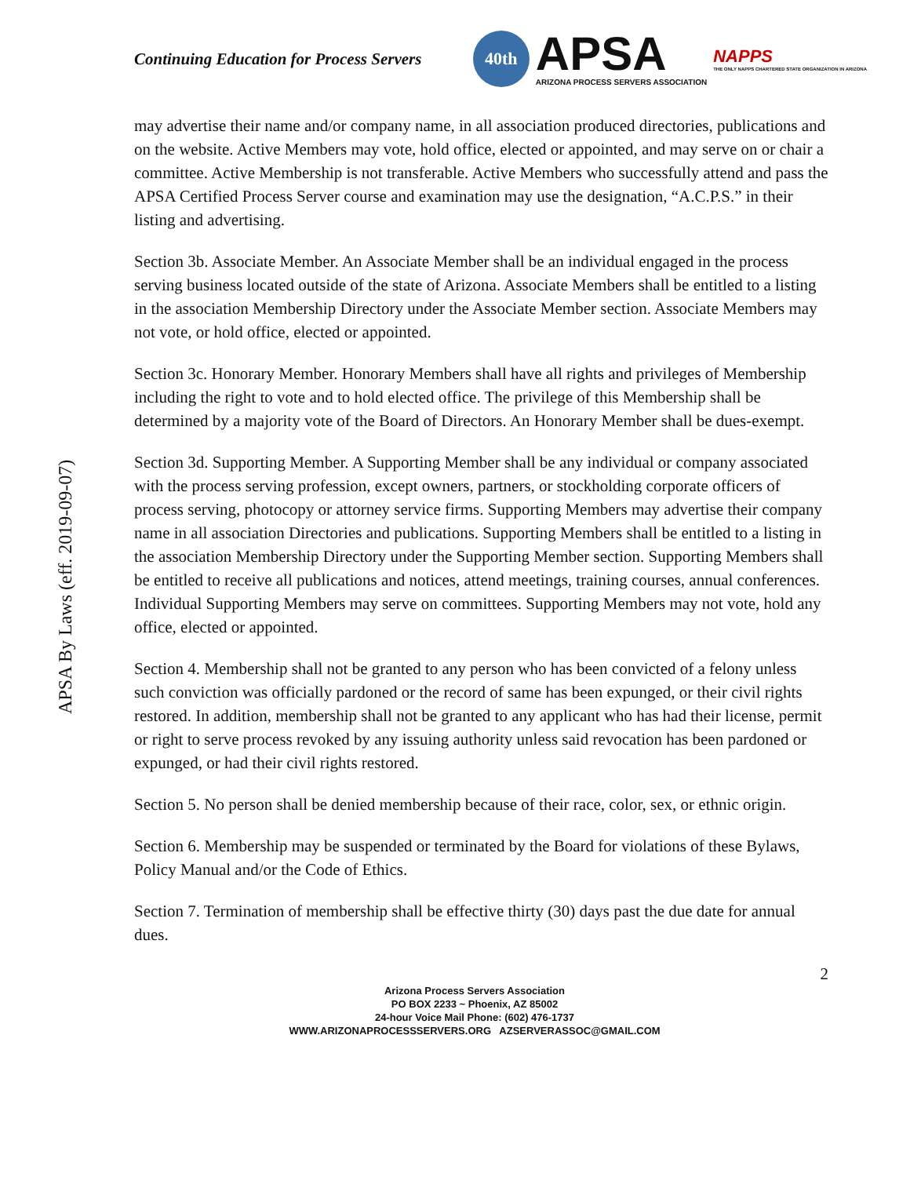Continuing Education for Process Servers
40th
APSA
ARIZONA PROCESS SERVERS ASSOCIATION
NAPPS
THE ONLY NAPPS CHARTERED STATE ORGANIZATION IN ARIZONA
APSA By Laws (eff. 2019-09-07)
may advertise their name and/or company name, in all association produced directories, publications and on the website. Active Members may vote, hold office, elected or appointed, and may serve on or chair a committee. Active Membership is not transferable. Active Members who successfully attend and pass the APSA Certified Process Server course and examination may use the designation, “A.C.P.S.” in their listing and advertising.
Section 3b. Associate Member. An Associate Member shall be an individual engaged in the process serving business located outside of the state of Arizona. Associate Members shall be entitled to a listing in the association Membership Directory under the Associate Member section. Associate Members may not vote, or hold office, elected or appointed.
Section 3c. Honorary Member. Honorary Members shall have all rights and privileges of Membership including the right to vote and to hold elected office. The privilege of this Membership shall be determined by a majority vote of the Board of Directors. An Honorary Member shall be dues-exempt.
Section 3d. Supporting Member. A Supporting Member shall be any individual or company associated with the process serving profession, except owners, partners, or stockholding corporate officers of process serving, photocopy or attorney service firms. Supporting Members may advertise their company name in all association Directories and publications. Supporting Members shall be entitled to a listing in the association Membership Directory under the Supporting Member section. Supporting Members shall be entitled to receive all publications and notices, attend meetings, training courses, annual conferences. Individual Supporting Members may serve on committees. Supporting Members may not vote, hold any office, elected or appointed.
Section 4. Membership shall not be granted to any person who has been convicted of a felony unless such conviction was officially pardoned or the record of same has been expunged, or their civil rights restored. In addition, membership shall not be granted to any applicant who has had their license, permit or right to serve process revoked by any issuing authority unless said revocation has been pardoned or expunged, or had their civil rights restored.
Section 5. No person shall be denied membership because of their race, color, sex, or ethnic origin.
Section 6. Membership may be suspended or terminated by the Board for violations of these Bylaws, Policy Manual and/or the Code of Ethics.
Section 7. Termination of membership shall be effective thirty (30) days past the due date for annual dues.
2
Arizona Process Servers Association
PO BOX 2233 ~ Phoenix, AZ 85002
24-hour Voice Mail Phone: (602) 476-1737
WWW.ARIZONAPROCESSSERVERS.ORG AZSERVERASSOC@GMAIL.COM